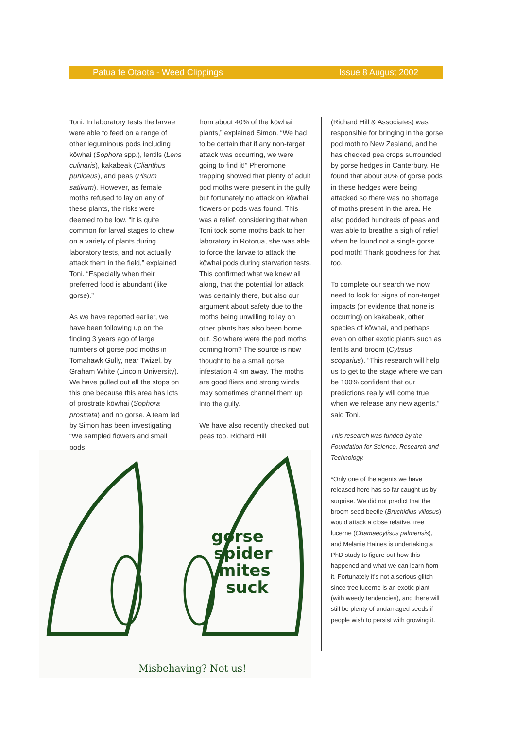Patua te Otaota - Weed Clippings Issue 8 August 2002
Toni. In laboratory tests the larvae were able to feed on a range of other leguminous pods including kōwhai (Sophora spp.), lentils (Lens culinaris), kakabeak (Clianthus puniceus), and peas (Pisum sativum). However, as female moths refused to lay on any of these plants, the risks were deemed to be low. “It is quite common for larval stages to chew on a variety of plants during laboratory tests, and not actually attack them in the field,” explained Toni. “Especially when their preferred food is abundant (like gorse).”
As we have reported earlier, we have been following up on the finding 3 years ago of large numbers of gorse pod moths in Tomahawk Gully, near Twizel, by Graham White (Lincoln University). We have pulled out all the stops on this one because this area has lots of prostrate kōwhai (Sophora prostrata) and no gorse. A team led by Simon has been investigating. “We sampled flowers and small pods
from about 40% of the kōwhai plants,” explained Simon. “We had to be certain that if any non-target attack was occurring, we were going to find it!” Pheromone trapping showed that plenty of adult pod moths were present in the gully but fortunately no attack on kōwhai flowers or pods was found. This was a relief, considering that when Toni took some moths back to her laboratory in Rotorua, she was able to force the larvae to attack the kōwhai pods during starvation tests. This confirmed what we knew all along, that the potential for attack was certainly there, but also our argument about safety due to the moths being unwilling to lay on other plants has also been borne out. So where were the pod moths coming from? The source is now thought to be a small gorse infestation 4 km away. The moths are good fliers and strong winds may sometimes channel them up into the gully.
We have also recently checked out peas too. Richard Hill
(Richard Hill & Associates) was responsible for bringing in the gorse pod moth to New Zealand, and he has checked pea crops surrounded by gorse hedges in Canterbury. He found that about 30% of gorse pods in these hedges were being attacked so there was no shortage of moths present in the area. He also podded hundreds of peas and was able to breathe a sigh of relief when he found not a single gorse pod moth! Thank goodness for that too.
To complete our search we now need to look for signs of non-target impacts (or evidence that none is occurring) on kakabeak, other species of kōwhai, and perhaps even on other exotic plants such as lentils and broom (Cytisus scoparius). “This research will help us to get to the stage where we can be 100% confident that our predictions really will come true when we release any new agents,” said Toni.
This research was funded by the Foundation for Science, Research and Technology.
*Only one of the agents we have released here has so far caught us by surprise. We did not predict that the broom seed beetle (Bruchidius villosus) would attack a close relative, tree lucerne (Chamaecytisus palmensis), and Melanie Haines is undertaking a PhD study to figure out how this happened and what we can learn from it. Fortunately it’s not a serious glitch since tree lucerne is an exotic plant (with weedy tendencies), and there will still be plenty of undamaged seeds if people wish to persist with growing it.
gorse
spider
mites
suck
Misbehaving? Not us!